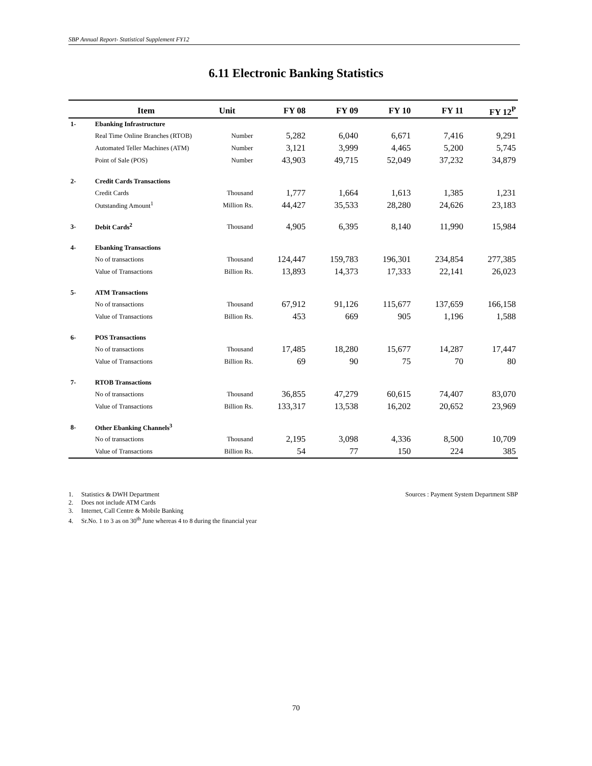SBP Annual Report- Statistical Supplement FY12
6.11 Electronic Banking Statistics
| | Item | Unit | FY 08 | FY 09 | FY 10 | FY 11 | FY 12<sup>P</sup> |
| --- | --- | --- | --- | --- | --- | --- | --- |
| 1- | Ebanking Infrastructure | | | | | | |
| | Real Time Online Branches (RTOB) | Number | 5,282 | 6,040 | 6,671 | 7,416 | 9,291 |
| | Automated Teller Machines (ATM) | Number | 3,121 | 3,999 | 4,465 | 5,200 | 5,745 |
| | Point of Sale (POS) | Number | 43,903 | 49,715 | 52,049 | 37,232 | 34,879 |
| 2- | Credit Cards Transactions | | | | | | |
| | Credit Cards | Thousand | 1,777 | 1,664 | 1,613 | 1,385 | 1,231 |
| | Outstanding Amount<sup>1</sup> | Million Rs. | 44,427 | 35,533 | 28,280 | 24,626 | 23,183 |
| 3- | Debit Cards<sup>2</sup> | Thousand | 4,905 | 6,395 | 8,140 | 11,990 | 15,984 |
| 4- | Ebanking Transactions | | | | | | |
| | No of transactions | Thousand | 124,447 | 159,783 | 196,301 | 234,854 | 277,385 |
| | Value of Transactions | Billion Rs. | 13,893 | 14,373 | 17,333 | 22,141 | 26,023 |
| 5- | ATM Transactions | | | | | | |
| | No of transactions | Thousand | 67,912 | 91,126 | 115,677 | 137,659 | 166,158 |
| | Value of Transactions | Billion Rs. | 453 | 669 | 905 | 1,196 | 1,588 |
| 6- | POS Transactions | | | | | | |
| | No of transactions | Thousand | 17,485 | 18,280 | 15,677 | 14,287 | 17,447 |
| | Value of Transactions | Billion Rs. | 69 | 90 | 75 | 70 | 80 |
| 7- | RTOB Transactions | | | | | | |
| | No of transactions | Thousand | 36,855 | 47,279 | 60,615 | 74,407 | 83,070 |
| | Value of Transactions | Billion Rs. | 133,317 | 13,538 | 16,202 | 20,652 | 23,969 |
| 8- | Other Ebanking Channels<sup>3</sup> | | | | | | |
| | No of transactions | Thousand | 2,195 | 3,098 | 4,336 | 8,500 | 10,709 |
| | Value of Transactions | Billion Rs. | 54 | 77 | 150 | 224 | 385 |
1. Statistics & DWH Department Sources : Payment System Department SBP
2. Does not include ATM Cards
3. Internet, Call Centre & Mobile Banking
4. Sr.No. 1 to 3 as on 30<sup>th</sup> June whereas 4 to 8 during the financial year
70